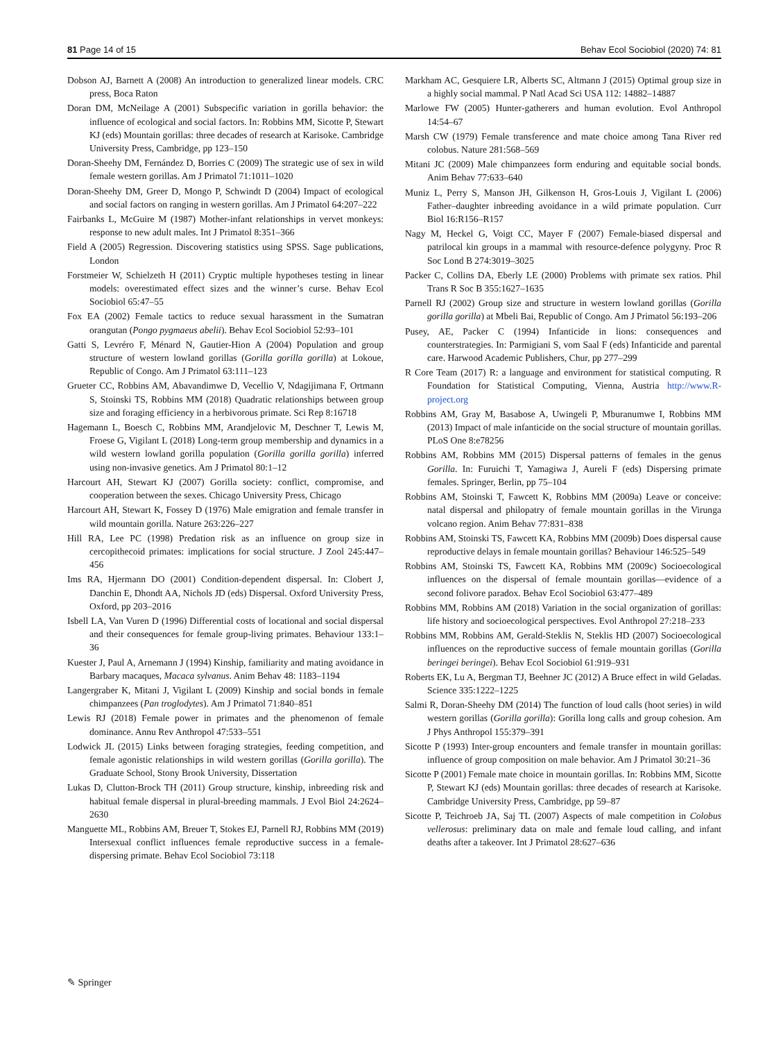81 Page 14 of 15 Behav Ecol Sociobiol (2020) 74: 81
Dobson AJ, Barnett A (2008) An introduction to generalized linear models. CRC press, Boca Raton
Doran DM, McNeilage A (2001) Subspecific variation in gorilla behavior: the influence of ecological and social factors. In: Robbins MM, Sicotte P, Stewart KJ (eds) Mountain gorillas: three decades of research at Karisoke. Cambridge University Press, Cambridge, pp 123–150
Doran-Sheehy DM, Fernández D, Borries C (2009) The strategic use of sex in wild female western gorillas. Am J Primatol 71:1011–1020
Doran-Sheehy DM, Greer D, Mongo P, Schwindt D (2004) Impact of ecological and social factors on ranging in western gorillas. Am J Primatol 64:207–222
Fairbanks L, McGuire M (1987) Mother-infant relationships in vervet monkeys: response to new adult males. Int J Primatol 8:351–366
Field A (2005) Regression. Discovering statistics using SPSS. Sage publications, London
Forstmeier W, Schielzeth H (2011) Cryptic multiple hypotheses testing in linear models: overestimated effect sizes and the winner’s curse. Behav Ecol Sociobiol 65:47–55
Fox EA (2002) Female tactics to reduce sexual harassment in the Sumatran orangutan (Pongo pygmaeus abelii). Behav Ecol Sociobiol 52:93–101
Gatti S, Levréro F, Ménard N, Gautier-Hion A (2004) Population and group structure of western lowland gorillas (Gorilla gorilla gorilla) at Lokoue, Republic of Congo. Am J Primatol 63:111–123
Grueter CC, Robbins AM, Abavandimwe D, Vecellio V, Ndagijimana F, Ortmann S, Stoinski TS, Robbins MM (2018) Quadratic relationships between group size and foraging efficiency in a herbivorous primate. Sci Rep 8:16718
Hagemann L, Boesch C, Robbins MM, Arandjelovic M, Deschner T, Lewis M, Froese G, Vigilant L (2018) Long-term group membership and dynamics in a wild western lowland gorilla population (Gorilla gorilla gorilla) inferred using non-invasive genetics. Am J Primatol 80:1–12
Harcourt AH, Stewart KJ (2007) Gorilla society: conflict, compromise, and cooperation between the sexes. Chicago University Press, Chicago
Harcourt AH, Stewart K, Fossey D (1976) Male emigration and female transfer in wild mountain gorilla. Nature 263:226–227
Hill RA, Lee PC (1998) Predation risk as an influence on group size in cercopithecoid primates: implications for social structure. J Zool 245:447–456
Ims RA, Hjermann DO (2001) Condition-dependent dispersal. In: Clobert J, Danchin E, Dhondt AA, Nichols JD (eds) Dispersal. Oxford University Press, Oxford, pp 203–2016
Isbell LA, Van Vuren D (1996) Differential costs of locational and social dispersal and their consequences for female group-living primates. Behaviour 133:1–36
Kuester J, Paul A, Arnemann J (1994) Kinship, familiarity and mating avoidance in Barbary macaques, Macaca sylvanus. Anim Behav 48: 1183–1194
Langergraber K, Mitani J, Vigilant L (2009) Kinship and social bonds in female chimpanzees (Pan troglodytes). Am J Primatol 71:840–851
Lewis RJ (2018) Female power in primates and the phenomenon of female dominance. Annu Rev Anthropol 47:533–551
Lodwick JL (2015) Links between foraging strategies, feeding competition, and female agonistic relationships in wild western gorillas (Gorilla gorilla). The Graduate School, Stony Brook University, Dissertation
Lukas D, Clutton-Brock TH (2011) Group structure, kinship, inbreeding risk and habitual female dispersal in plural-breeding mammals. J Evol Biol 24:2624–2630
Manguette ML, Robbins AM, Breuer T, Stokes EJ, Parnell RJ, Robbins MM (2019) Intersexual conflict influences female reproductive success in a female-dispersing primate. Behav Ecol Sociobiol 73:118
Markham AC, Gesquiere LR, Alberts SC, Altmann J (2015) Optimal group size in a highly social mammal. P Natl Acad Sci USA 112: 14882–14887
Marlowe FW (2005) Hunter-gatherers and human evolution. Evol Anthropol 14:54–67
Marsh CW (1979) Female transference and mate choice among Tana River red colobus. Nature 281:568–569
Mitani JC (2009) Male chimpanzees form enduring and equitable social bonds. Anim Behav 77:633–640
Muniz L, Perry S, Manson JH, Gilkenson H, Gros-Louis J, Vigilant L (2006) Father–daughter inbreeding avoidance in a wild primate population. Curr Biol 16:R156–R157
Nagy M, Heckel G, Voigt CC, Mayer F (2007) Female-biased dispersal and patrilocal kin groups in a mammal with resource-defence polygyny. Proc R Soc Lond B 274:3019–3025
Packer C, Collins DA, Eberly LE (2000) Problems with primate sex ratios. Phil Trans R Soc B 355:1627–1635
Parnell RJ (2002) Group size and structure in western lowland gorillas (Gorilla gorilla gorilla) at Mbeli Bai, Republic of Congo. Am J Primatol 56:193–206
Pusey, AE, Packer C (1994) Infanticide in lions: consequences and counterstrategies. In: Parmigiani S, vom Saal F (eds) Infanticide and parental care. Harwood Academic Publishers, Chur, pp 277–299
R Core Team (2017) R: a language and environment for statistical computing. R Foundation for Statistical Computing, Vienna, Austria http://www.R-project.org
Robbins AM, Gray M, Basabose A, Uwingeli P, Mburanumwe I, Robbins MM (2013) Impact of male infanticide on the social structure of mountain gorillas. PLoS One 8:e78256
Robbins AM, Robbins MM (2015) Dispersal patterns of females in the genus Gorilla. In: Furuichi T, Yamagiwa J, Aureli F (eds) Dispersing primate females. Springer, Berlin, pp 75–104
Robbins AM, Stoinski T, Fawcett K, Robbins MM (2009a) Leave or conceive: natal dispersal and philopatry of female mountain gorillas in the Virunga volcano region. Anim Behav 77:831–838
Robbins AM, Stoinski TS, Fawcett KA, Robbins MM (2009b) Does dispersal cause reproductive delays in female mountain gorillas? Behaviour 146:525–549
Robbins AM, Stoinski TS, Fawcett KA, Robbins MM (2009c) Socioecological influences on the dispersal of female mountain gorillas—evidence of a second folivore paradox. Behav Ecol Sociobiol 63:477–489
Robbins MM, Robbins AM (2018) Variation in the social organization of gorillas: life history and socioecological perspectives. Evol Anthropol 27:218–233
Robbins MM, Robbins AM, Gerald-Steklis N, Steklis HD (2007) Socioecological influences on the reproductive success of female mountain gorillas (Gorilla beringei beringei). Behav Ecol Sociobiol 61:919–931
Roberts EK, Lu A, Bergman TJ, Beehner JC (2012) A Bruce effect in wild Geladas. Science 335:1222–1225
Salmi R, Doran-Sheehy DM (2014) The function of loud calls (hoot series) in wild western gorillas (Gorilla gorilla): Gorilla long calls and group cohesion. Am J Phys Anthropol 155:379–391
Sicotte P (1993) Inter-group encounters and female transfer in mountain gorillas: influence of group composition on male behavior. Am J Primatol 30:21–36
Sicotte P (2001) Female mate choice in mountain gorillas. In: Robbins MM, Sicotte P, Stewart KJ (eds) Mountain gorillas: three decades of research at Karisoke. Cambridge University Press, Cambridge, pp 59–87
Sicotte P, Teichroeb JA, Saj TL (2007) Aspects of male competition in Colobus vellerosus: preliminary data on male and female loud calling, and infant deaths after a takeover. Int J Primatol 28:627–636
✎ Springer